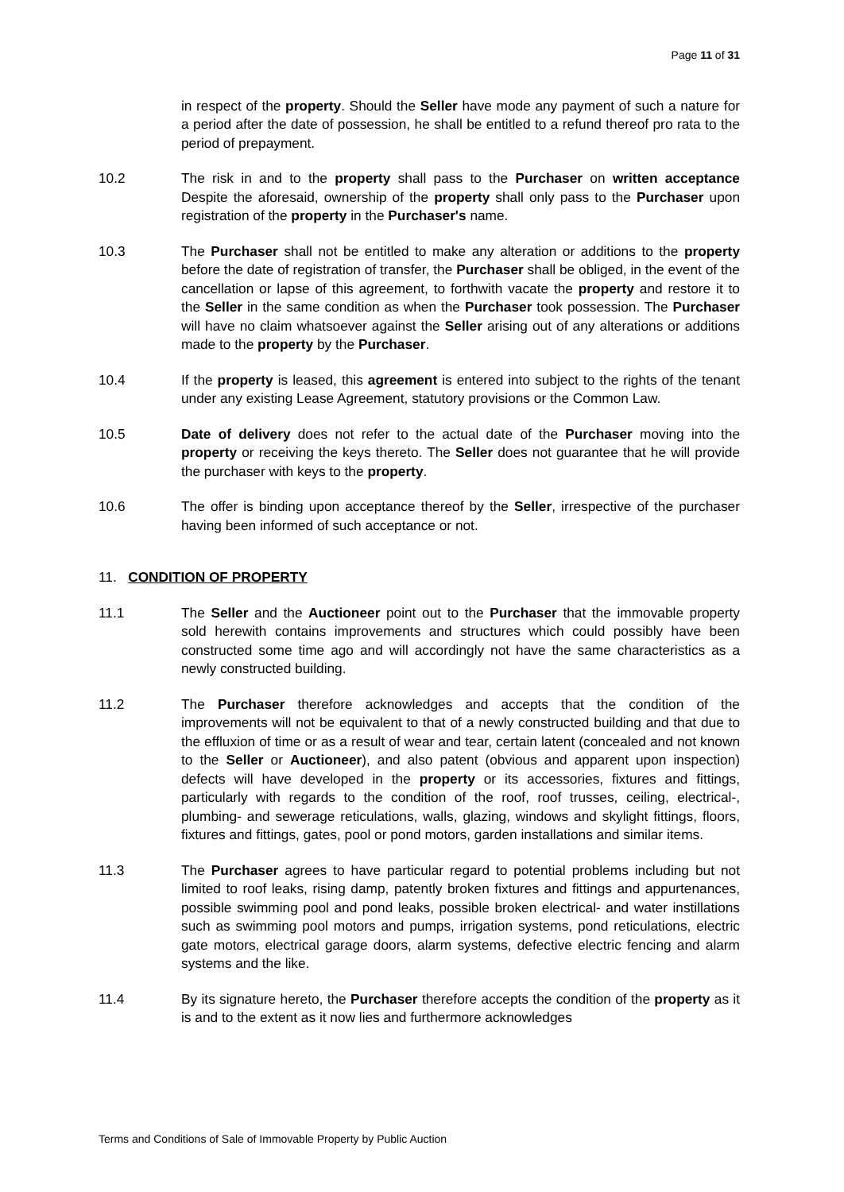Page 11 of 31
in respect of the property. Should the Seller have mode any payment of such a nature for a period after the date of possession, he shall be entitled to a refund thereof pro rata to the period of prepayment.
10.2 The risk in and to the property shall pass to the Purchaser on written acceptance Despite the aforesaid, ownership of the property shall only pass to the Purchaser upon registration of the property in the Purchaser's name.
10.3 The Purchaser shall not be entitled to make any alteration or additions to the property before the date of registration of transfer, the Purchaser shall be obliged, in the event of the cancellation or lapse of this agreement, to forthwith vacate the property and restore it to the Seller in the same condition as when the Purchaser took possession. The Purchaser will have no claim whatsoever against the Seller arising out of any alterations or additions made to the property by the Purchaser.
10.4 If the property is leased, this agreement is entered into subject to the rights of the tenant under any existing Lease Agreement, statutory provisions or the Common Law.
10.5 Date of delivery does not refer to the actual date of the Purchaser moving into the property or receiving the keys thereto. The Seller does not guarantee that he will provide the purchaser with keys to the property.
10.6 The offer is binding upon acceptance thereof by the Seller, irrespective of the purchaser having been informed of such acceptance or not.
11. CONDITION OF PROPERTY
11.1 The Seller and the Auctioneer point out to the Purchaser that the immovable property sold herewith contains improvements and structures which could possibly have been constructed some time ago and will accordingly not have the same characteristics as a newly constructed building.
11.2 The Purchaser therefore acknowledges and accepts that the condition of the improvements will not be equivalent to that of a newly constructed building and that due to the effluxion of time or as a result of wear and tear, certain latent (concealed and not known to the Seller or Auctioneer), and also patent (obvious and apparent upon inspection) defects will have developed in the property or its accessories, fixtures and fittings, particularly with regards to the condition of the roof, roof trusses, ceiling, electrical-, plumbing- and sewerage reticulations, walls, glazing, windows and skylight fittings, floors, fixtures and fittings, gates, pool or pond motors, garden installations and similar items.
11.3 The Purchaser agrees to have particular regard to potential problems including but not limited to roof leaks, rising damp, patently broken fixtures and fittings and appurtenances, possible swimming pool and pond leaks, possible broken electrical- and water instillations such as swimming pool motors and pumps, irrigation systems, pond reticulations, electric gate motors, electrical garage doors, alarm systems, defective electric fencing and alarm systems and the like.
11.4 By its signature hereto, the Purchaser therefore accepts the condition of the property as it is and to the extent as it now lies and furthermore acknowledges
Terms and Conditions of Sale of Immovable Property by Public Auction